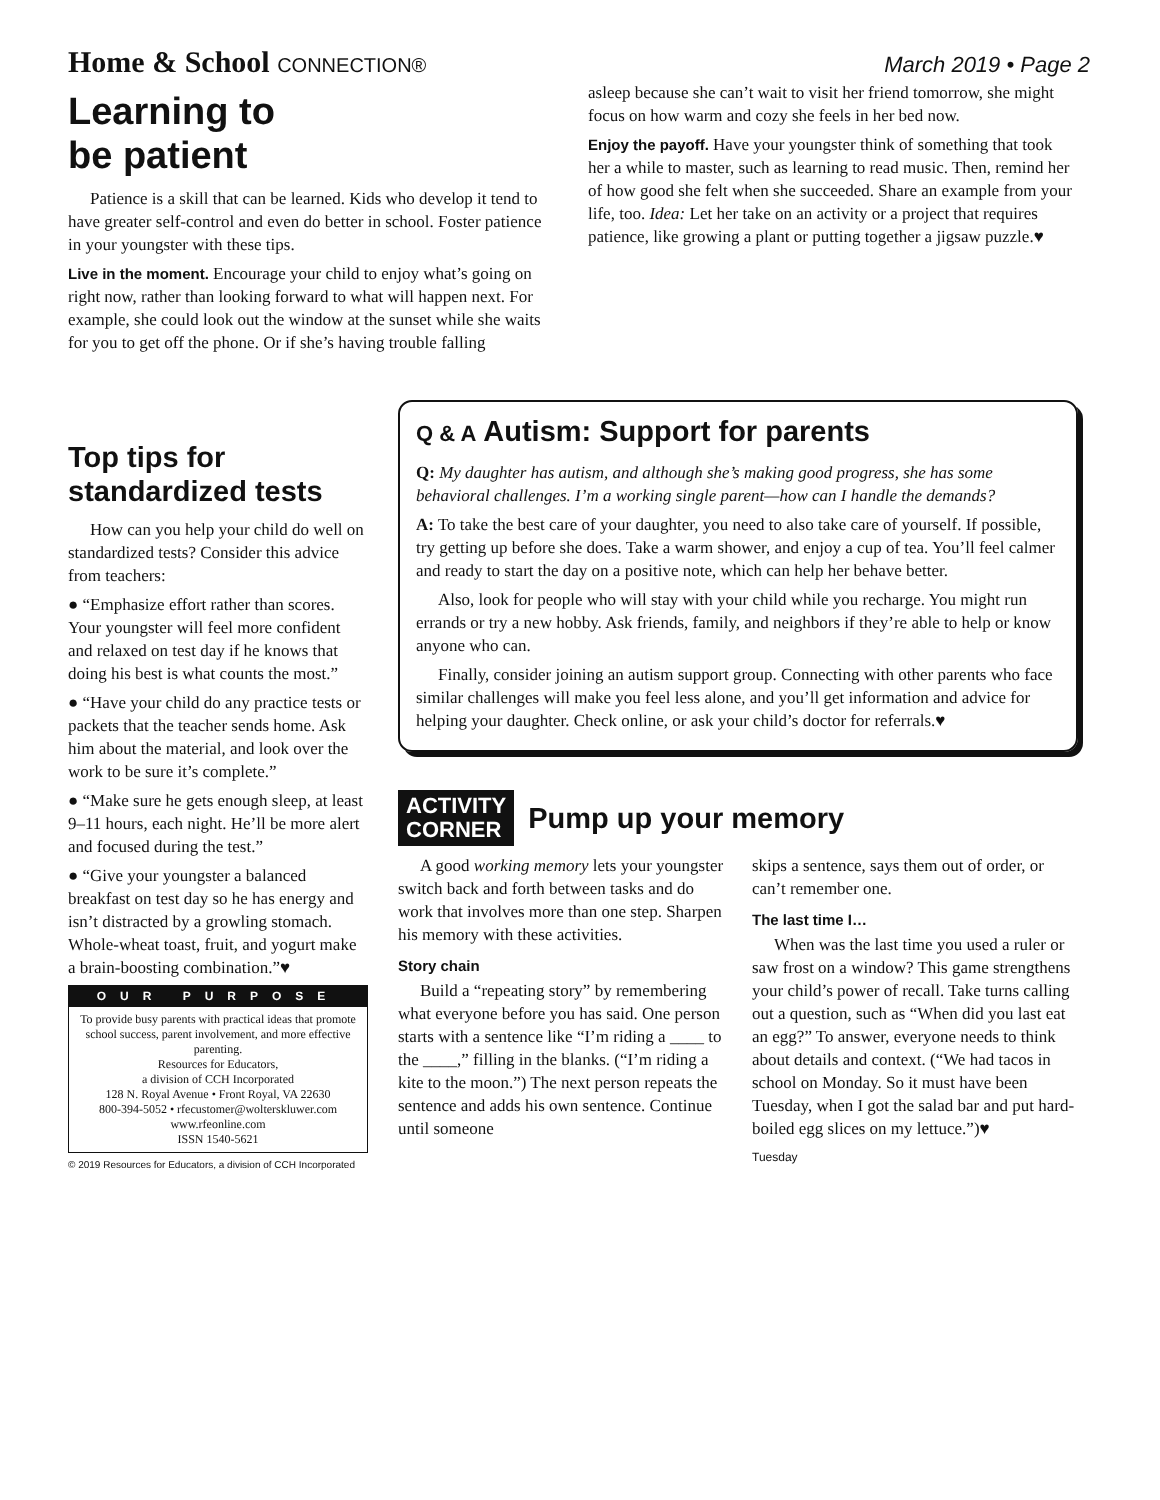Home & School CONNECTION® March 2019 • Page 2
Learning to
be patient
Patience is a skill that can be learned. Kids who develop it tend to have greater self-control and even do better in school. Foster patience in your youngster with these tips.
Live in the moment. Encourage your child to enjoy what’s going on right now, rather than looking forward to what will happen next. For example, she could look out the window at the sunset while she waits for you to get off the phone. Or if she’s having trouble falling
asleep because she can’t wait to visit her friend tomorrow, she might focus on how warm and cozy she feels in her bed now.
Enjoy the payoff. Have your youngster think of something that took her a while to master, such as learning to read music. Then, remind her of how good she felt when she succeeded. Share an example from your life, too. Idea: Let her take on an activity or a project that requires patience, like growing a plant or putting together a jigsaw puzzle.♥
Top tips for standardized tests
How can you help your child do well on standardized tests? Consider this advice from teachers:
● “Emphasize effort rather than scores. Your youngster will feel more confident and relaxed on test day if he knows that doing his best is what counts the most.”
● “Have your child do any practice tests or packets that the teacher sends home. Ask him about the material, and look over the work to be sure it’s complete.”
● “Make sure he gets enough sleep, at least 9–11 hours, each night. He’ll be more alert and focused during the test.”
● “Give your youngster a balanced breakfast on test day so he has energy and isn’t distracted by a growling stomach. Whole-wheat toast, fruit, and yogurt make a brain-boosting combination.”♥
OUR PURPOSE
To provide busy parents with practical ideas that promote school success, parent involvement, and more effective parenting.
Resources for Educators,
a division of CCH Incorporated
128 N. Royal Avenue • Front Royal, VA 22630
800-394-5052 • rfecustomer@wolterskluwer.com
www.rfeonline.com
ISSN 1540-5621
© 2019 Resources for Educators, a division of CCH Incorporated
Q & A Autism: Support for parents
Q: My daughter has autism, and although she’s making good progress, she has some behavioral challenges. I’m a working single parent—how can I handle the demands?
A: To take the best care of your daughter, you need to also take care of yourself. If possible, try getting up before she does. Take a warm shower, and enjoy a cup of tea. You’ll feel calmer and ready to start the day on a positive note, which can help her behave better.
Also, look for people who will stay with your child while you recharge. You might run errands or try a new hobby. Ask friends, family, and neighbors if they’re able to help or know anyone who can.
Finally, consider joining an autism support group. Connecting with other parents who face similar challenges will make you feel less alone, and you’ll get information and advice for helping your daughter. Check online, or ask your child’s doctor for referrals.♥
ACTIVITY
CORNER
Pump up your memory
A good working memory lets your youngster switch back and forth between tasks and do work that involves more than one step. Sharpen his memory with these activities.
Story chain
Build a “repeating story” by remembering what everyone before you has said. One person starts with a sentence like “I’m riding a ____ to the ____,” filling in the blanks. (“I’m riding a kite to the moon.”) The next person repeats the sentence and adds his own sentence. Continue until someone
skips a sentence, says them out of order, or can’t remember one.
The last time I…
When was the last time you used a ruler or saw frost on a window? This game strengthens your child’s power of recall. Take turns calling out a question, such as “When did you last eat an egg?” To answer, everyone needs to think about details and context. (“We had tacos in school on Monday. So it must have been Tuesday, when I got the salad bar and put hard-boiled egg slices on my lettuce.”)♥
Tuesday